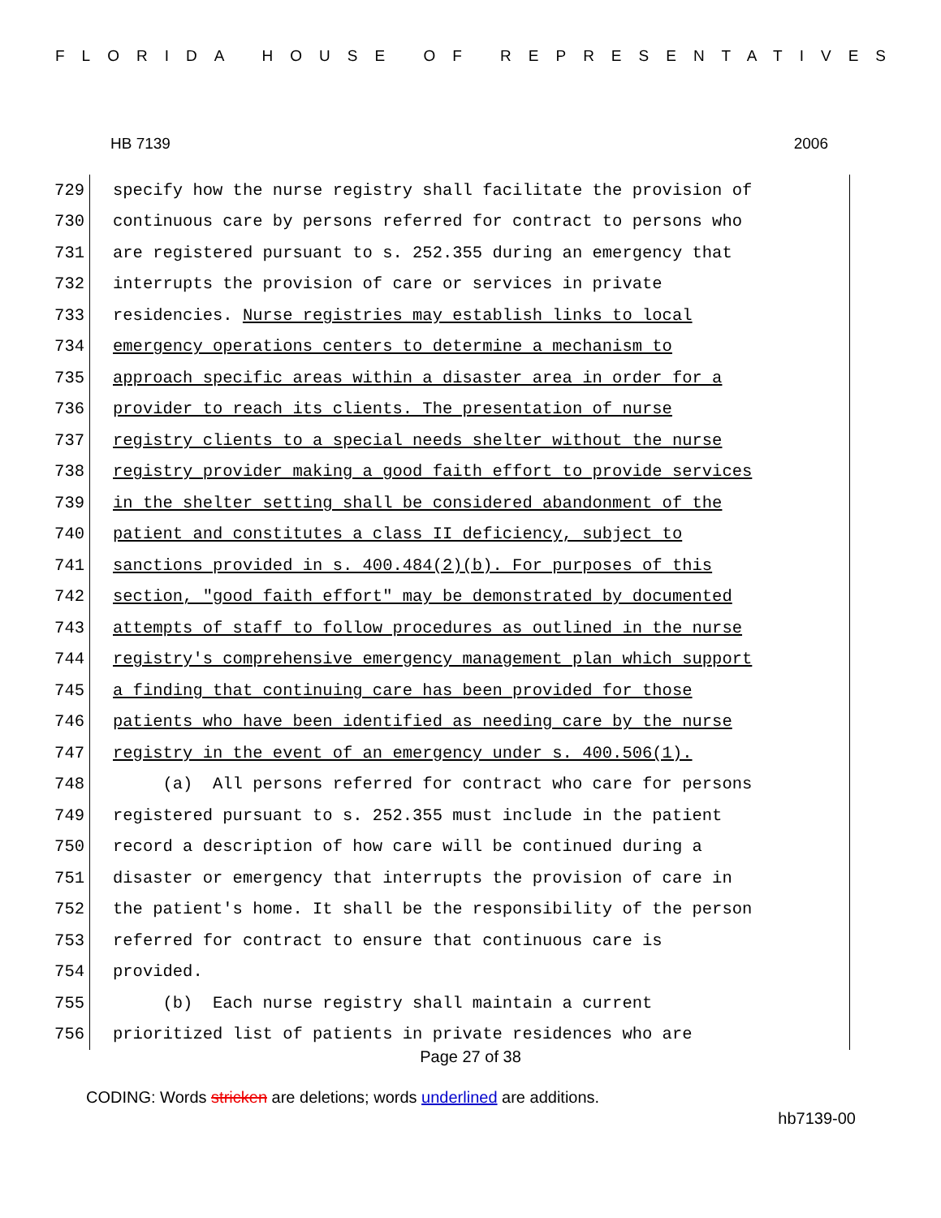FLORIDA HOUSE OF REPRESENTATIVES
HB 7139 2006
729 specify how the nurse registry shall facilitate the provision of
730 continuous care by persons referred for contract to persons who
731 are registered pursuant to s. 252.355 during an emergency that
732 interrupts the provision of care or services in private
733 residencies. Nurse registries may establish links to local
734 emergency operations centers to determine a mechanism to
735 approach specific areas within a disaster area in order for a
736 provider to reach its clients. The presentation of nurse
737 registry clients to a special needs shelter without the nurse
738 registry provider making a good faith effort to provide services
739 in the shelter setting shall be considered abandonment of the
740 patient and constitutes a class II deficiency, subject to
741 sanctions provided in s. 400.484(2)(b). For purposes of this
742 section, "good faith effort" may be demonstrated by documented
743 attempts of staff to follow procedures as outlined in the nurse
744 registry's comprehensive emergency management plan which support
745 a finding that continuing care has been provided for those
746 patients who have been identified as needing care by the nurse
747 registry in the event of an emergency under s. 400.506(1).
748 (a) All persons referred for contract who care for persons
749 registered pursuant to s. 252.355 must include in the patient
750 record a description of how care will be continued during a
751 disaster or emergency that interrupts the provision of care in
752 the patient's home. It shall be the responsibility of the person
753 referred for contract to ensure that continuous care is
754 provided.
755 (b) Each nurse registry shall maintain a current
756 prioritized list of patients in private residences who are
Page 27 of 38
CODING: Words stricken are deletions; words underlined are additions.
hb7139-00